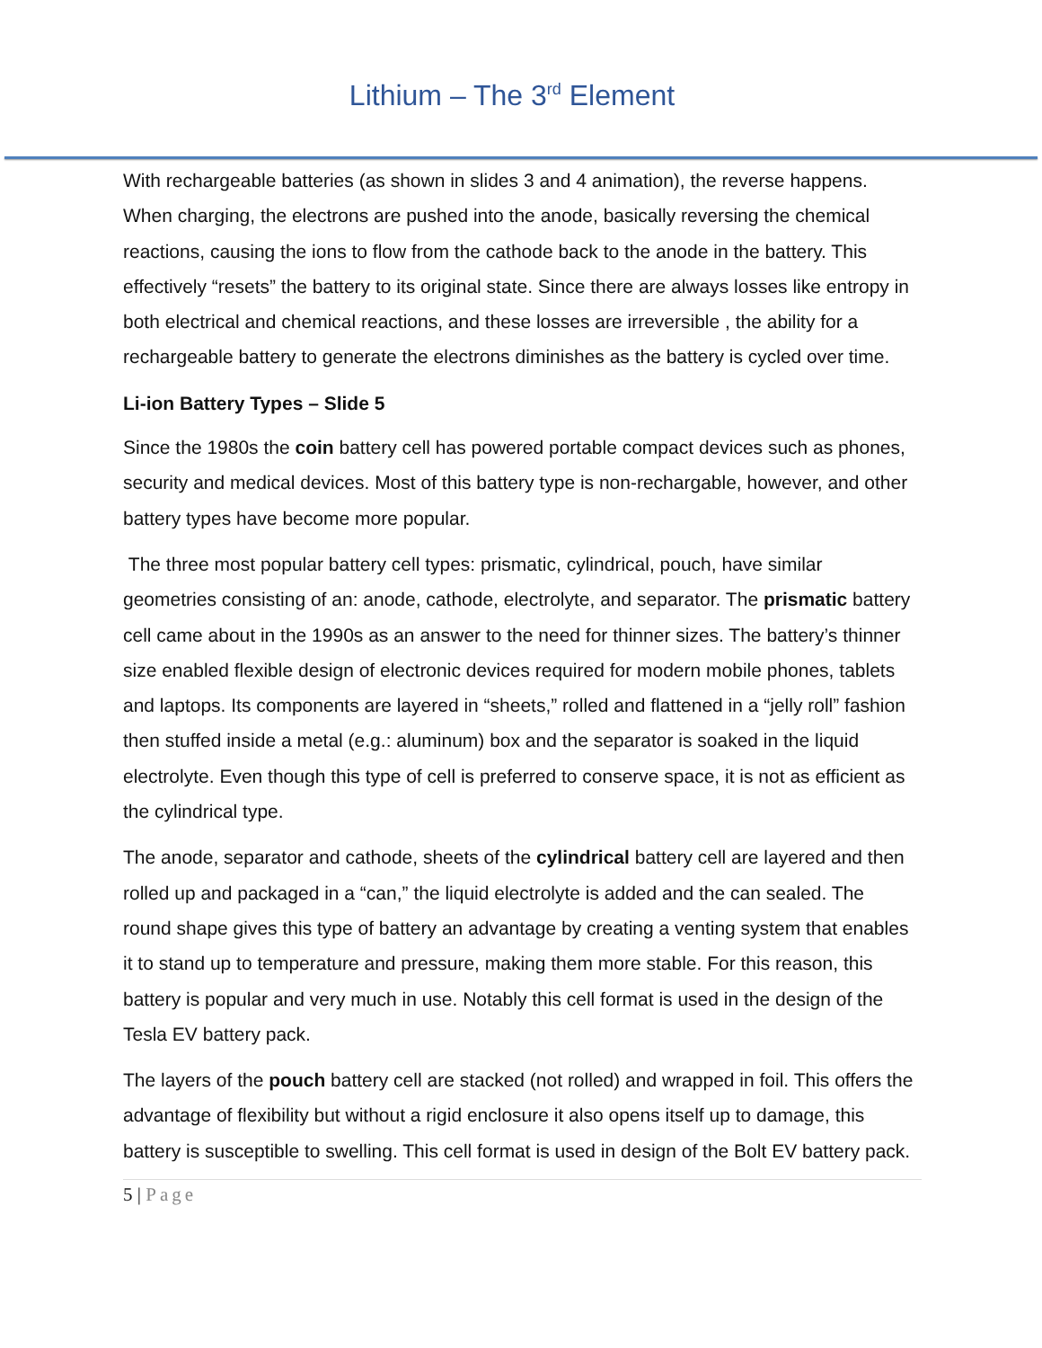Lithium – The 3<sup>rd</sup> Element
With rechargeable batteries (as shown in slides 3 and 4 animation), the reverse happens. When charging, the electrons are pushed into the anode, basically reversing the chemical reactions, causing the ions to flow from the cathode back to the anode in the battery. This effectively “resets” the battery to its original state. Since there are always losses like entropy in both electrical and chemical reactions, and these losses are irreversible , the ability for a rechargeable battery to generate the electrons diminishes as the battery is cycled over time.
Li-ion Battery Types – Slide 5
Since the 1980s the coin battery cell has powered portable compact devices such as phones, security and medical devices. Most of this battery type is non-rechargable, however, and other battery types have become more popular.
The three most popular battery cell types: prismatic, cylindrical, pouch, have similar geometries consisting of an: anode, cathode, electrolyte, and separator. The prismatic battery cell came about in the 1990s as an answer to the need for thinner sizes. The battery’s thinner size enabled flexible design of electronic devices required for modern mobile phones, tablets and laptops. Its components are layered in “sheets,” rolled and flattened in a “jelly roll” fashion then stuffed inside a metal (e.g.: aluminum) box and the separator is soaked in the liquid electrolyte. Even though this type of cell is preferred to conserve space, it is not as efficient as the cylindrical type.
The anode, separator and cathode, sheets of the cylindrical battery cell are layered and then rolled up and packaged in a “can,” the liquid electrolyte is added and the can sealed. The round shape gives this type of battery an advantage by creating a venting system that enables it to stand up to temperature and pressure, making them more stable. For this reason, this battery is popular and very much in use. Notably this cell format is used in the design of the Tesla EV battery pack.
The layers of the pouch battery cell are stacked (not rolled) and wrapped in foil. This offers the advantage of flexibility but without a rigid enclosure it also opens itself up to damage, this battery is susceptible to swelling. This cell format is used in design of the Bolt EV battery pack.
5 | Page